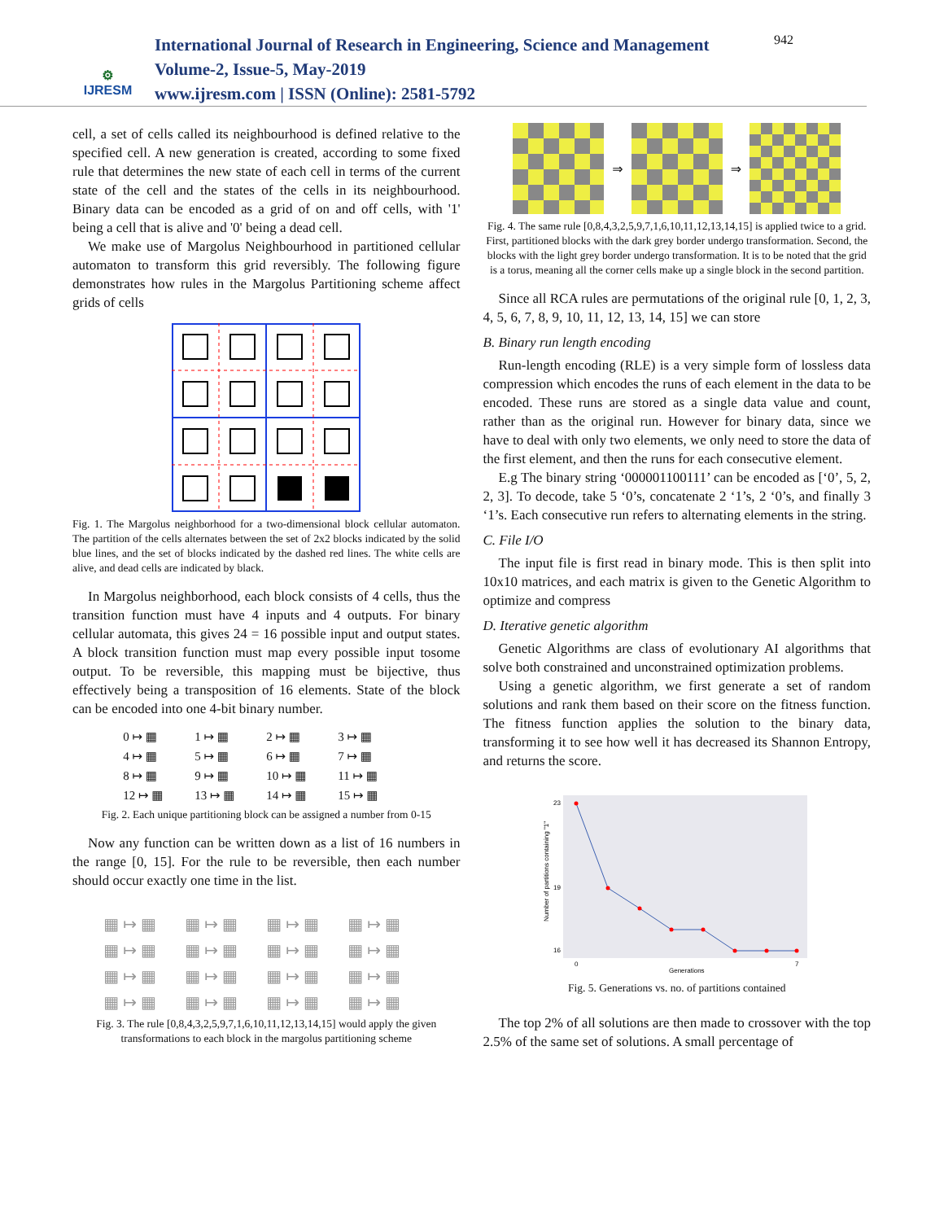⚙
IJRESM
International Journal of Research in Engineering, Science and Management
Volume-2, Issue-5, May-2019
www.ijresm.com | ISSN (Online): 2581-5792
942
cell, a set of cells called its neighbourhood is defined relative to the specified cell. A new generation is created, according to some fixed rule that determines the new state of each cell in terms of the current state of the cell and the states of the cells in its neighbourhood. Binary data can be encoded as a grid of on and off cells, with '1' being a cell that is alive and '0' being a dead cell.
We make use of Margolus Neighbourhood in partitioned cellular automaton to transform this grid reversibly. The following figure demonstrates how rules in the Margolus Partitioning scheme affect grids of cells
Fig. 1. The Margolus neighborhood for a two-dimensional block cellular automaton. The partition of the cells alternates between the set of 2x2 blocks indicated by the solid blue lines, and the set of blocks indicated by the dashed red lines. The white cells are alive, and dead cells are indicated by black.
In Margolus neighborhood, each block consists of 4 cells, thus the transition function must have 4 inputs and 4 outputs. For binary cellular automata, this gives 24 = 16 possible input and output states. A block transition function must map every possible input tosome output. To be reversible, this mapping must be bijective, thus effectively being a transposition of 16 elements. State of the block can be encoded into one 4-bit binary number.
0 ↦ ▦ 1 ↦ ▦ 2 ↦ ▦ 3 ↦ ▦ 4 ↦ ▦ 5 ↦ ▦ 6 ↦ ▦ 7 ↦ ▦ 8 ↦ ▦ 9 ↦ ▦ 10 ↦ ▦ 11 ↦ ▦ 12 ↦ ▦ 13 ↦ ▦ 14 ↦ ▦ 15 ↦ ▦
Fig. 2. Each unique partitioning block can be assigned a number from 0-15
Now any function can be written down as a list of 16 numbers in the range [0, 15]. For the rule to be reversible, then each number should occur exactly one time in the list.
▦ ↦ ▦ ▦ ↦ ▦ ▦ ↦ ▦ ▦ ↦ ▦ ▦ ↦ ▦ ▦ ↦ ▦ ▦ ↦ ▦ ▦ ↦ ▦ ▦ ↦ ▦ ▦ ↦ ▦ ▦ ↦ ▦ ▦ ↦ ▦ ▦ ↦ ▦ ▦ ↦ ▦ ▦ ↦ ▦ ▦ ↦ ▦
Fig. 3. The rule [0,8,4,3,2,5,9,7,1,6,10,11,12,13,14,15] would apply the given transformations to each block in the margolus partitioning scheme
⇒
⇒
Fig. 4. The same rule [0,8,4,3,2,5,9,7,1,6,10,11,12,13,14,15] is applied twice to a grid. First, partitioned blocks with the dark grey border undergo transformation. Second, the blocks with the light grey border undergo transformation. It is to be noted that the grid is a torus, meaning all the corner cells make up a single block in the second partition.
Since all RCA rules are permutations of the original rule [0, 1, 2, 3, 4, 5, 6, 7, 8, 9, 10, 11, 12, 13, 14, 15] we can store
B. Binary run length encoding
Run-length encoding (RLE) is a very simple form of lossless data compression which encodes the runs of each element in the data to be encoded. These runs are stored as a single data value and count, rather than as the original run. However for binary data, since we have to deal with only two elements, we only need to store the data of the first element, and then the runs for each consecutive element.
E.g The binary string ‘000001100111’ can be encoded as [‘0’, 5, 2, 2, 3]. To decode, take 5 ‘0’s, concatenate 2 ‘1’s, 2 ‘0’s, and finally 3 ‘1’s. Each consecutive run refers to alternating elements in the string.
C. File I/O
The input file is first read in binary mode. This is then split into 10x10 matrices, and each matrix is given to the Genetic Algorithm to optimize and compress
D. Iterative genetic algorithm
Genetic Algorithms are class of evolutionary AI algorithms that solve both constrained and unconstrained optimization problems.
Using a genetic algorithm, we first generate a set of random solutions and rank them based on their score on the fitness function. The fitness function applies the solution to the binary data, transforming it to see how well it has decreased its Shannon Entropy, and returns the score.
23
19
16
0
7
Generations
Number of partitions containing "1"
Fig. 5. Generations vs. no. of partitions contained
The top 2% of all solutions are then made to crossover with the top 2.5% of the same set of solutions. A small percentage of